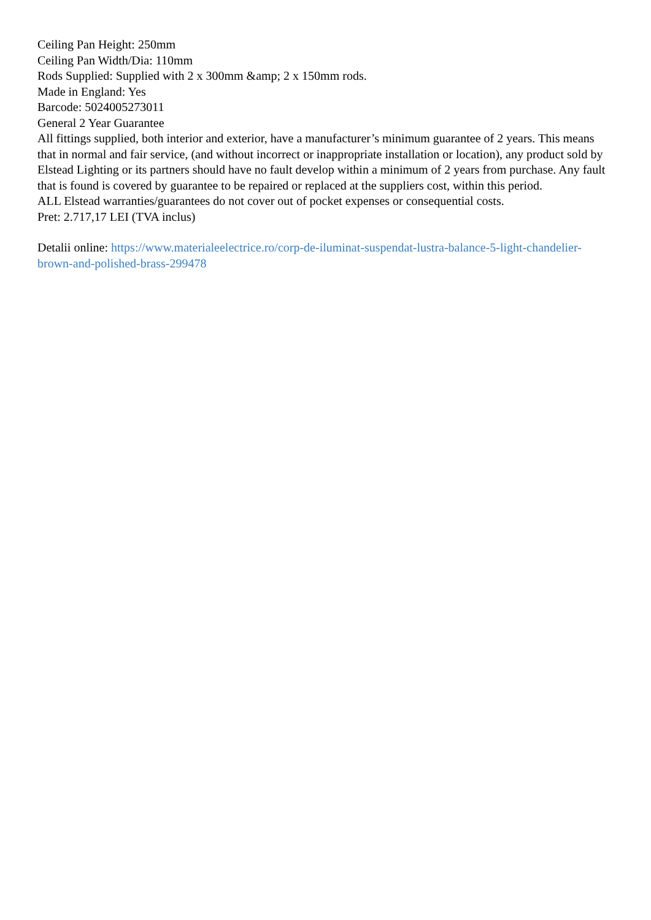Ceiling Pan Height: 250mm
Ceiling Pan Width/Dia: 110mm
Rods Supplied: Supplied with 2 x 300mm &amp; 2 x 150mm rods.
Made in England: Yes
Barcode: 5024005273011
General 2 Year Guarantee
All fittings supplied, both interior and exterior, have a manufacturer’s minimum guarantee of 2 years. This means that in normal and fair service, (and without incorrect or inappropriate installation or location), any product sold by Elstead Lighting or its partners should have no fault develop within a minimum of 2 years from purchase. Any fault that is found is covered by guarantee to be repaired or replaced at the suppliers cost, within this period.
ALL Elstead warranties/guarantees do not cover out of pocket expenses or consequential costs.
Pret: 2.717,17 LEI (TVA inclus)
Detalii online: https://www.materialeelectrice.ro/corp-de-iluminat-suspendat-lustra-balance-5-light-chandelier-brown-and-polished-brass-299478